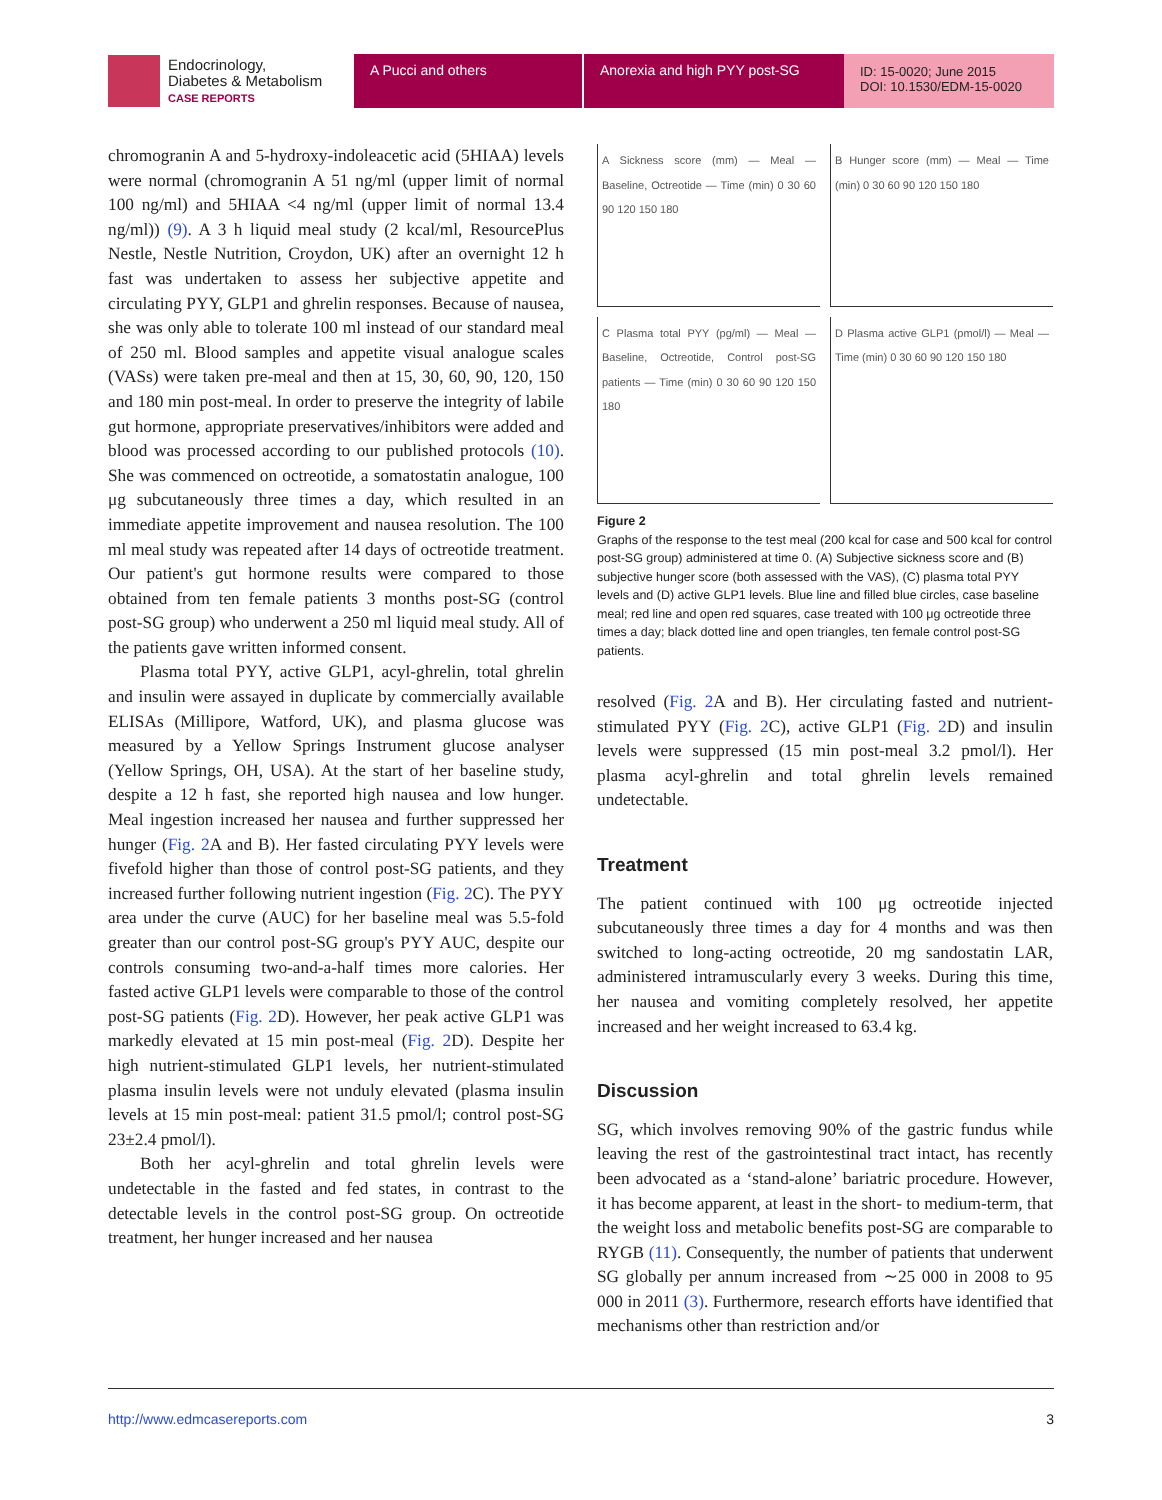Endocrinology,
Diabetes & Metabolism
CASE REPORTS
A Pucci and others Anorexia and high PYY post-SG
ID: 15-0020; June 2015
DOI: 10.1530/EDM-15-0020
chromogranin A and 5-hydroxy-indoleacetic acid (5HIAA) levels were normal (chromogranin A 51 ng/ml (upper limit of normal 100 ng/ml) and 5HIAA <4 ng/ml (upper limit of normal 13.4 ng/ml)) (9). A 3 h liquid meal study (2 kcal/ml, ResourcePlus Nestle, Nestle Nutrition, Croydon, UK) after an overnight 12 h fast was undertaken to assess her subjective appetite and circulating PYY, GLP1 and ghrelin responses. Because of nausea, she was only able to tolerate 100 ml instead of our standard meal of 250 ml. Blood samples and appetite visual analogue scales (VASs) were taken pre-meal and then at 15, 30, 60, 90, 120, 150 and 180 min post-meal. In order to preserve the integrity of labile gut hormone, appropriate preservatives/inhibitors were added and blood was processed according to our published protocols (10). She was commenced on octreotide, a somatostatin analogue, 100 μg subcutaneously three times a day, which resulted in an immediate appetite improvement and nausea resolution. The 100 ml meal study was repeated after 14 days of octreotide treatment. Our patient's gut hormone results were compared to those obtained from ten female patients 3 months post-SG (control post-SG group) who underwent a 250 ml liquid meal study. All of the patients gave written informed consent.
Plasma total PYY, active GLP1, acyl-ghrelin, total ghrelin and insulin were assayed in duplicate by commercially available ELISAs (Millipore, Watford, UK), and plasma glucose was measured by a Yellow Springs Instrument glucose analyser (Yellow Springs, OH, USA). At the start of her baseline study, despite a 12 h fast, she reported high nausea and low hunger. Meal ingestion increased her nausea and further suppressed her hunger (Fig. 2 A and B). Her fasted circulating PYY levels were fivefold higher than those of control post-SG patients, and they increased further following nutrient ingestion (Fig. 2 C). The PYY area under the curve (AUC) for her baseline meal was 5.5-fold greater than our control post-SG group's PYY AUC, despite our controls consuming two-and-a-half times more calories. Her fasted active GLP1 levels were comparable to those of the control post-SG patients (Fig. 2 D). However, her peak active GLP1 was markedly elevated at 15 min post-meal (Fig. 2 D). Despite her high nutrient-stimulated GLP1 levels, her nutrient-stimulated plasma insulin levels were not unduly elevated (plasma insulin levels at 15 min post-meal: patient 31.5 pmol/l; control post-SG 23±2.4 pmol/l).
Both her acyl-ghrelin and total ghrelin levels were undetectable in the fasted and fed states, in contrast to the detectable levels in the control post-SG group. On octreotide treatment, her hunger increased and her nausea
A Sickness score (mm) — Meal — Baseline, Octreotide — Time (min) 0 30 60 90 120 150 180
B Hunger score (mm) — Meal — Time (min) 0 30 60 90 120 150 180
C Plasma total PYY (pg/ml) — Meal — Baseline, Octreotide, Control post-SG patients — Time (min) 0 30 60 90 120 150 180
D Plasma active GLP1 (pmol/l) — Meal — Time (min) 0 30 60 90 120 150 180
Figure 2
Graphs of the response to the test meal (200 kcal for case and 500 kcal for control post-SG group) administered at time 0. (A) Subjective sickness score and (B) subjective hunger score (both assessed with the VAS), (C) plasma total PYY levels and (D) active GLP1 levels. Blue line and filled blue circles, case baseline meal; red line and open red squares, case treated with 100 μg octreotide three times a day; black dotted line and open triangles, ten female control post-SG patients.
resolved (Fig. 2 A and B). Her circulating fasted and nutrient-stimulated PYY (Fig. 2 C), active GLP1 (Fig. 2 D) and insulin levels were suppressed (15 min post-meal 3.2 pmol/l). Her plasma acyl-ghrelin and total ghrelin levels remained undetectable.
Treatment
The patient continued with 100 μg octreotide injected subcutaneously three times a day for 4 months and was then switched to long-acting octreotide, 20 mg sandostatin LAR, administered intramuscularly every 3 weeks. During this time, her nausea and vomiting completely resolved, her appetite increased and her weight increased to 63.4 kg.
Discussion
SG, which involves removing 90% of the gastric fundus while leaving the rest of the gastrointestinal tract intact, has recently been advocated as a ‘stand-alone’ bariatric procedure. However, it has become apparent, at least in the short- to medium-term, that the weight loss and metabolic benefits post-SG are comparable to RYGB (11). Consequently, the number of patients that underwent SG globally per annum increased from ∼25 000 in 2008 to 95 000 in 2011 (3). Furthermore, research efforts have identified that mechanisms other than restriction and/or
http://www.edmcasereports.com 3